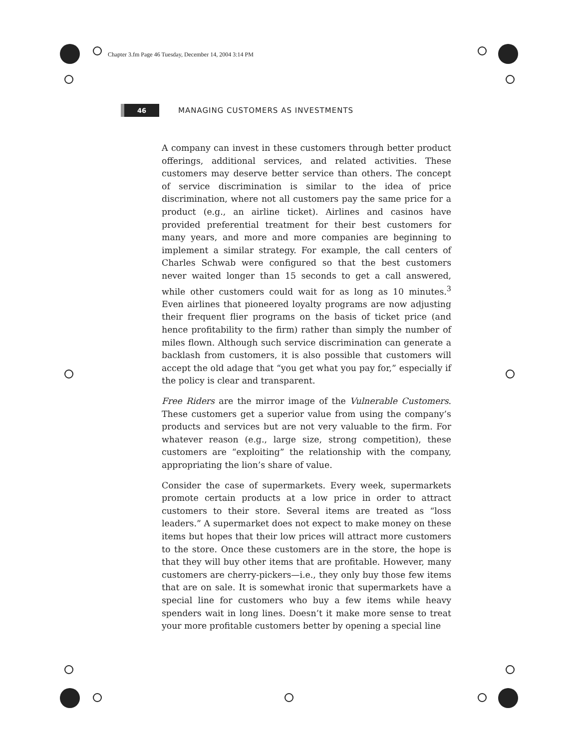Chapter 3.fm Page 46 Tuesday, December 14, 2004 3:14 PM
46
MANAGING CUSTOMERS AS INVESTMENTS
A company can invest in these customers through better product offerings, additional services, and related activities. These customers may deserve better service than others. The concept of service discrimination is similar to the idea of price discrimination, where not all customers pay the same price for a product (e.g., an airline ticket). Airlines and casinos have provided preferential treatment for their best customers for many years, and more and more companies are beginning to implement a similar strategy. For example, the call centers of Charles Schwab were configured so that the best customers never waited longer than 15 seconds to get a call answered, while other customers could wait for as long as 10 minutes.<sup>3</sup> Even airlines that pioneered loyalty programs are now adjusting their frequent flier programs on the basis of ticket price (and hence profitability to the firm) rather than simply the number of miles flown. Although such service discrimination can generate a backlash from customers, it is also possible that customers will accept the old adage that “you get what you pay for,” especially if the policy is clear and transparent.
Free Riders are the mirror image of the Vulnerable Customers. These customers get a superior value from using the company’s products and services but are not very valuable to the firm. For whatever reason (e.g., large size, strong competition), these customers are “exploiting” the relationship with the company, appropriating the lion’s share of value.
Consider the case of supermarkets. Every week, supermarkets promote certain products at a low price in order to attract customers to their store. Several items are treated as “loss leaders.” A supermarket does not expect to make money on these items but hopes that their low prices will attract more customers to the store. Once these customers are in the store, the hope is that they will buy other items that are profitable. However, many customers are cherry-pickers—i.e., they only buy those few items that are on sale. It is somewhat ironic that supermarkets have a special line for customers who buy a few items while heavy spenders wait in long lines. Doesn’t it make more sense to treat your more profitable customers better by opening a special line